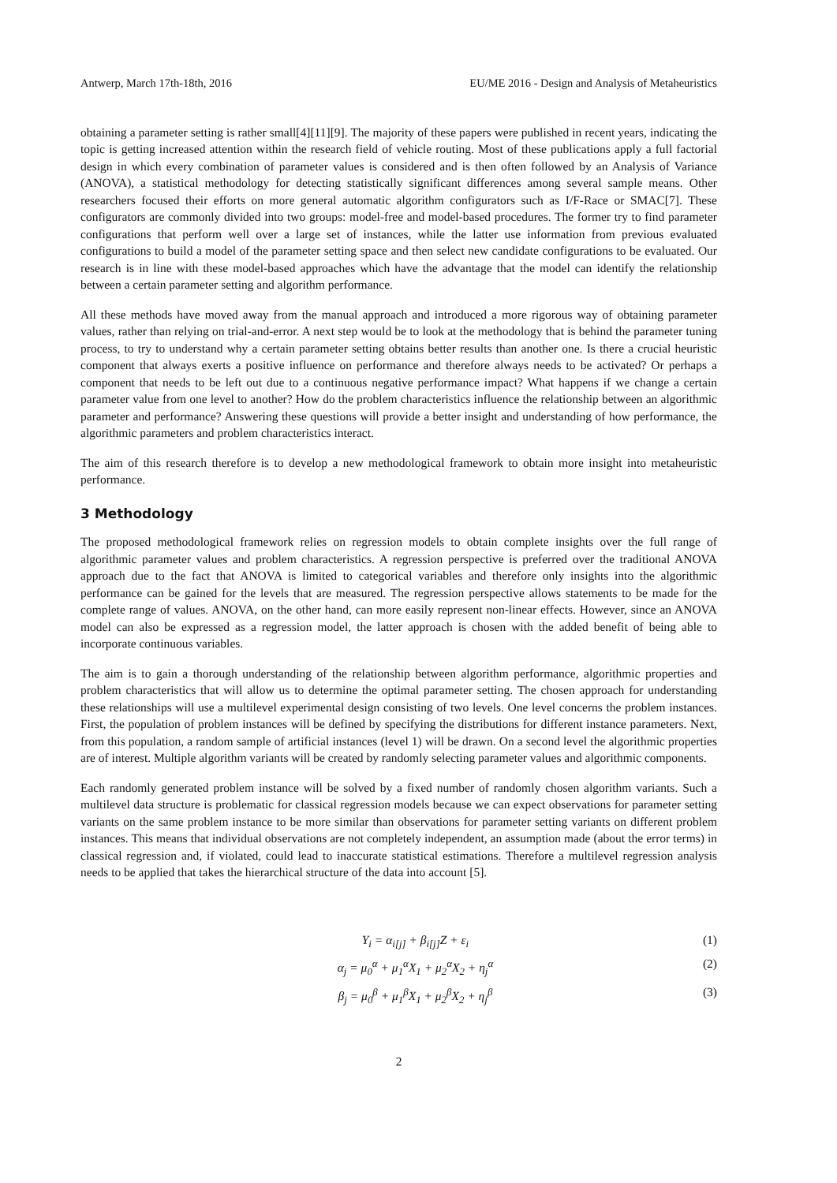Antwerp, March 17th-18th, 2016 EU/ME 2016 - Design and Analysis of Metaheuristics
obtaining a parameter setting is rather small[4][11][9]. The majority of these papers were published in recent years, indicating the topic is getting increased attention within the research field of vehicle routing. Most of these publications apply a full factorial design in which every combination of parameter values is considered and is then often followed by an Analysis of Variance (ANOVA), a statistical methodology for detecting statistically significant differences among several sample means. Other researchers focused their efforts on more general automatic algorithm configurators such as I/F-Race or SMAC[7]. These configurators are commonly divided into two groups: model-free and model-based procedures. The former try to find parameter configurations that perform well over a large set of instances, while the latter use information from previous evaluated configurations to build a model of the parameter setting space and then select new candidate configurations to be evaluated. Our research is in line with these model-based approaches which have the advantage that the model can identify the relationship between a certain parameter setting and algorithm performance.
All these methods have moved away from the manual approach and introduced a more rigorous way of obtaining parameter values, rather than relying on trial-and-error. A next step would be to look at the methodology that is behind the parameter tuning process, to try to understand why a certain parameter setting obtains better results than another one. Is there a crucial heuristic component that always exerts a positive influence on performance and therefore always needs to be activated? Or perhaps a component that needs to be left out due to a continuous negative performance impact? What happens if we change a certain parameter value from one level to another? How do the problem characteristics influence the relationship between an algorithmic parameter and performance? Answering these questions will provide a better insight and understanding of how performance, the algorithmic parameters and problem characteristics interact.
The aim of this research therefore is to develop a new methodological framework to obtain more insight into metaheuristic performance.
3 Methodology
The proposed methodological framework relies on regression models to obtain complete insights over the full range of algorithmic parameter values and problem characteristics. A regression perspective is preferred over the traditional ANOVA approach due to the fact that ANOVA is limited to categorical variables and therefore only insights into the algorithmic performance can be gained for the levels that are measured. The regression perspective allows statements to be made for the complete range of values. ANOVA, on the other hand, can more easily represent non-linear effects. However, since an ANOVA model can also be expressed as a regression model, the latter approach is chosen with the added benefit of being able to incorporate continuous variables.
The aim is to gain a thorough understanding of the relationship between algorithm performance, algorithmic properties and problem characteristics that will allow us to determine the optimal parameter setting. The chosen approach for understanding these relationships will use a multilevel experimental design consisting of two levels. One level concerns the problem instances. First, the population of problem instances will be defined by specifying the distributions for different instance parameters. Next, from this population, a random sample of artificial instances (level 1) will be drawn. On a second level the algorithmic properties are of interest. Multiple algorithm variants will be created by randomly selecting parameter values and algorithmic components.
Each randomly generated problem instance will be solved by a fixed number of randomly chosen algorithm variants. Such a multilevel data structure is problematic for classical regression models because we can expect observations for parameter setting variants on the same problem instance to be more similar than observations for parameter setting variants on different problem instances. This means that individual observations are not completely independent, an assumption made (about the error terms) in classical regression and, if violated, could lead to inaccurate statistical estimations. Therefore a multilevel regression analysis needs to be applied that takes the hierarchical structure of the data into account [5].
Y<sub>i</sub> = α<sub>i[j]</sub> + β<sub>i[j]</sub>Z + ε<sub>i</sub> (1)
α<sub>j</sub> = μ<sub>0</sub><sup>α</sup> + μ<sub>1</sub><sup>α</sup>X<sub>1</sub> + μ<sub>2</sub><sup>α</sup>X<sub>2</sub> + η<sub>j</sub><sup>α</sup> (2)
β<sub>j</sub> = μ<sub>0</sub><sup>β</sup> + μ<sub>1</sub><sup>β</sup>X<sub>1</sub> + μ<sub>2</sub><sup>β</sup>X<sub>2</sub> + η<sub>j</sub><sup>β</sup> (3)
2